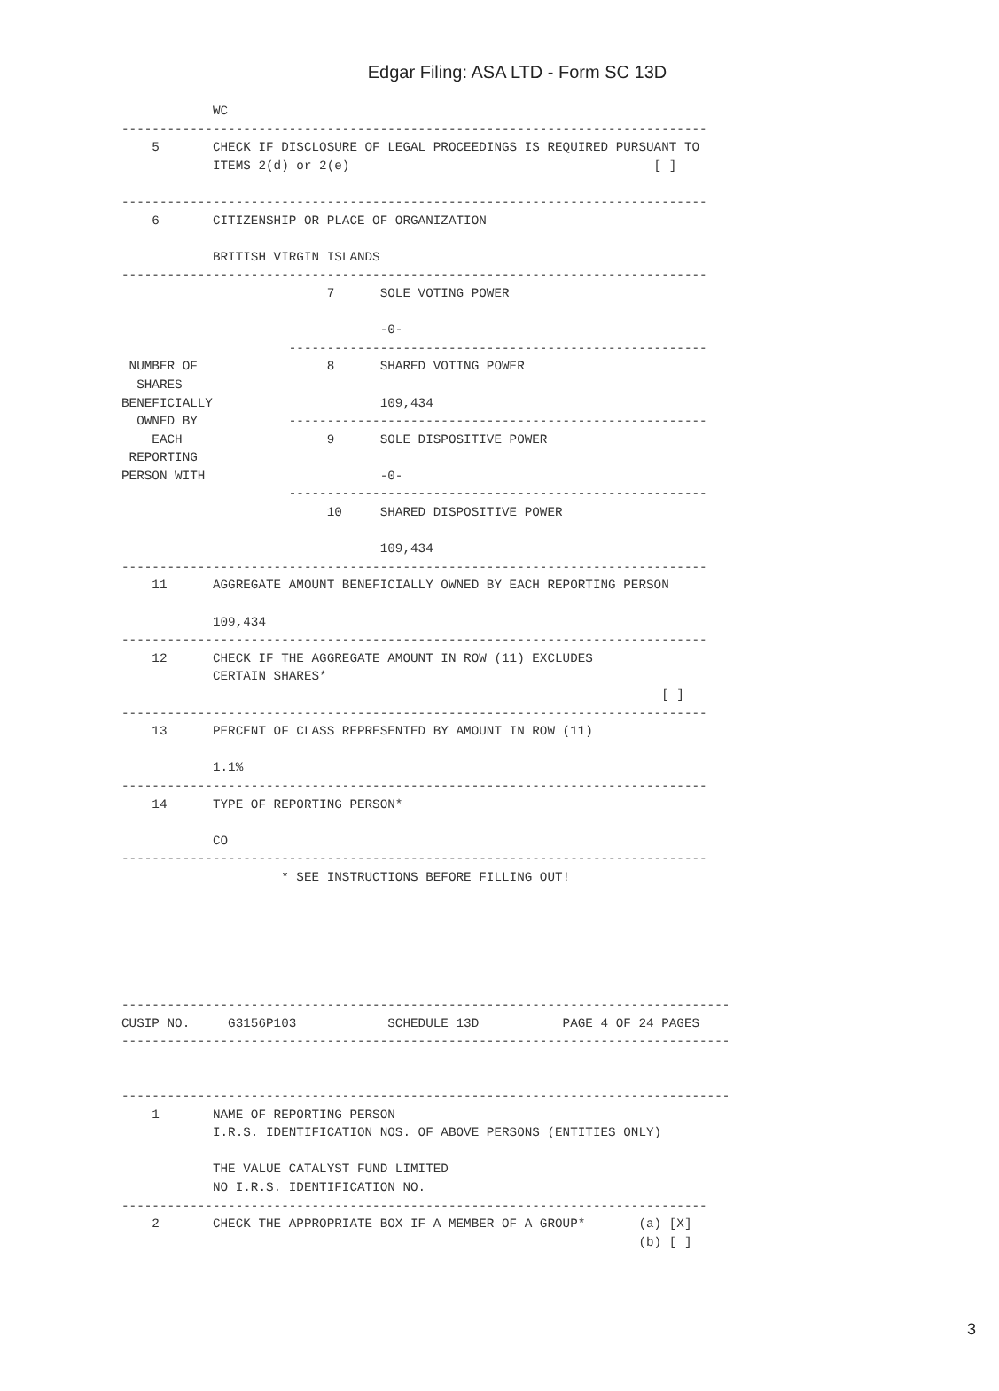Edgar Filing: ASA LTD - Form SC 13D
            WC
-----------------------------------------------------------------------------
    5       CHECK IF DISCLOSURE OF LEGAL PROCEEDINGS IS REQUIRED PURSUANT TO
            ITEMS 2(d) or 2(e)                                        [ ]

-----------------------------------------------------------------------------
    6       CITIZENSHIP OR PLACE OF ORGANIZATION

            BRITISH VIRGIN ISLANDS
-----------------------------------------------------------------------------
                           7      SOLE VOTING POWER

                                  -0-
                      -------------------------------------------------------
 NUMBER OF                 8      SHARED VOTING POWER
  SHARES
BENEFICIALLY                      109,434
  OWNED BY            -------------------------------------------------------
    EACH                   9      SOLE DISPOSITIVE POWER
 REPORTING
PERSON WITH                       -0-
                      -------------------------------------------------------
                           10     SHARED DISPOSITIVE POWER

                                  109,434
-----------------------------------------------------------------------------
    11      AGGREGATE AMOUNT BENEFICIALLY OWNED BY EACH REPORTING PERSON

            109,434
-----------------------------------------------------------------------------
    12      CHECK IF THE AGGREGATE AMOUNT IN ROW (11) EXCLUDES
            CERTAIN SHARES*
                                                                       [ ]
-----------------------------------------------------------------------------
    13      PERCENT OF CLASS REPRESENTED BY AMOUNT IN ROW (11)

            1.1%
-----------------------------------------------------------------------------
    14      TYPE OF REPORTING PERSON*

            CO
-----------------------------------------------------------------------------
                     * SEE INSTRUCTIONS BEFORE FILLING OUT!






--------------------------------------------------------------------------------
CUSIP NO.     G3156P103            SCHEDULE 13D           PAGE 4 OF 24 PAGES
--------------------------------------------------------------------------------


--------------------------------------------------------------------------------
    1       NAME OF REPORTING PERSON
            I.R.S. IDENTIFICATION NOS. OF ABOVE PERSONS (ENTITIES ONLY)

            THE VALUE CATALYST FUND LIMITED
            NO I.R.S. IDENTIFICATION NO.
-----------------------------------------------------------------------------
    2       CHECK THE APPROPRIATE BOX IF A MEMBER OF A GROUP*       (a) [X]
                                                                    (b) [ ]
3